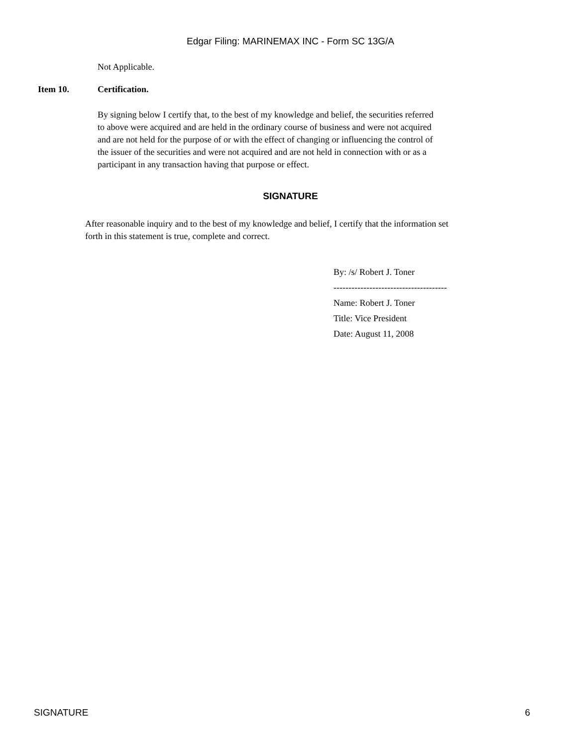Edgar Filing: MARINEMAX INC - Form SC 13G/A
Not Applicable.
Item 10. Certification.
By signing below I certify that, to the best of my knowledge and belief, the securities referred to above were acquired and are held in the ordinary course of business and were not acquired and are not held for the purpose of or with the effect of changing or influencing the control of the issuer of the securities and were not acquired and are not held in connection with or as a participant in any transaction having that purpose or effect.
SIGNATURE
After reasonable inquiry and to the best of my knowledge and belief, I certify that the information set forth in this statement is true, complete and correct.
By: /s/ Robert J. Toner
--------------------------------------
Name: Robert J. Toner
Title: Vice President
Date: August 11, 2008
SIGNATURE 6